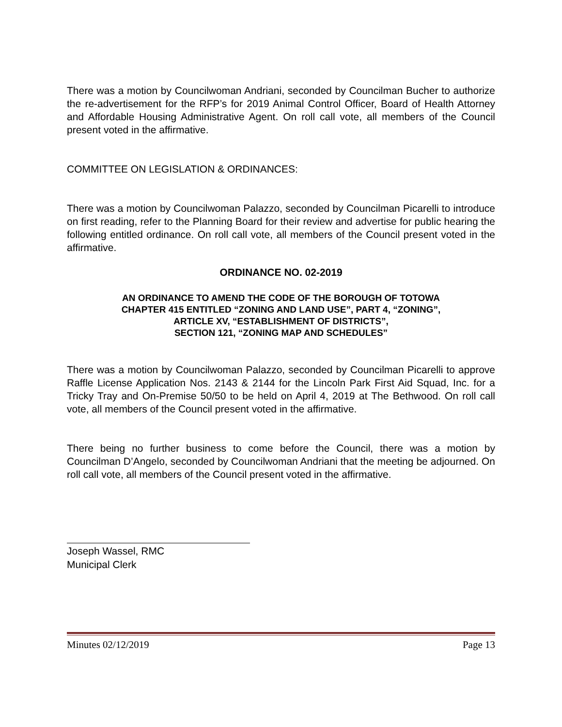There was a motion by Councilwoman Andriani, seconded by Councilman Bucher to authorize the re-advertisement for the RFP’s for 2019 Animal Control Officer, Board of Health Attorney and Affordable Housing Administrative Agent. On roll call vote, all members of the Council present voted in the affirmative.
COMMITTEE ON LEGISLATION & ORDINANCES:
There was a motion by Councilwoman Palazzo, seconded by Councilman Picarelli to introduce on first reading, refer to the Planning Board for their review and advertise for public hearing the following entitled ordinance. On roll call vote, all members of the Council present voted in the affirmative.
ORDINANCE NO. 02-2019
AN ORDINANCE TO AMEND THE CODE OF THE BOROUGH OF TOTOWA
CHAPTER 415 ENTITLED “ZONING AND LAND USE”, PART 4, “ZONING”,
ARTICLE XV, “ESTABLISHMENT OF DISTRICTS”,
SECTION 121, “ZONING MAP AND SCHEDULES”
There was a motion by Councilwoman Palazzo, seconded by Councilman Picarelli to approve Raffle License Application Nos. 2143 & 2144 for the Lincoln Park First Aid Squad, Inc. for a Tricky Tray and On-Premise 50/50 to be held on April 4, 2019 at The Bethwood. On roll call vote, all members of the Council present voted in the affirmative.
There being no further business to come before the Council, there was a motion by Councilman D’Angelo, seconded by Councilwoman Andriani that the meeting be adjourned. On roll call vote, all members of the Council present voted in the affirmative.
Joseph Wassel, RMC
Municipal Clerk
Minutes 02/12/2019 Page 13